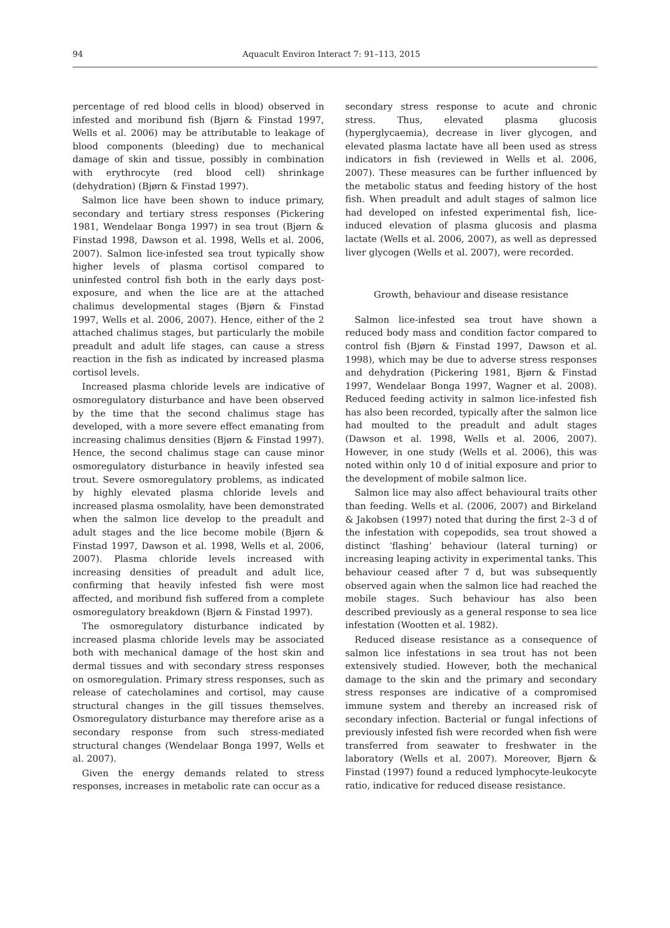94 Aquacult Environ Interact 7: 91–113, 2015
percentage of red blood cells in blood) observed in infested and moribund fish (Bjørn & Finstad 1997, Wells et al. 2006) may be attributable to leakage of blood components (bleeding) due to mechanical damage of skin and tissue, possibly in combination with erythrocyte (red blood cell) shrinkage (dehydration) (Bjørn & Finstad 1997).
Salmon lice have been shown to induce primary, secondary and tertiary stress responses (Pickering 1981, Wendelaar Bonga 1997) in sea trout (Bjørn & Finstad 1998, Dawson et al. 1998, Wells et al. 2006, 2007). Salmon lice-infested sea trout typically show higher levels of plasma cortisol compared to uninfested control fish both in the early days post-exposure, and when the lice are at the attached chalimus developmental stages (Bjørn & Finstad 1997, Wells et al. 2006, 2007). Hence, either of the 2 attached chalimus stages, but particularly the mobile preadult and adult life stages, can cause a stress reaction in the fish as indicated by increased plasma cortisol levels.
Increased plasma chloride levels are indicative of osmoregulatory disturbance and have been observed by the time that the second chalimus stage has developed, with a more severe effect emanating from increasing chalimus densities (Bjørn & Finstad 1997). Hence, the second chalimus stage can cause minor osmoregulatory disturbance in heavily infested sea trout. Severe osmoregulatory problems, as indicated by highly elevated plasma chloride levels and increased plasma osmolality, have been demonstrated when the salmon lice develop to the preadult and adult stages and the lice become mobile (Bjørn & Finstad 1997, Dawson et al. 1998, Wells et al. 2006, 2007). Plasma chloride levels increased with increasing densities of preadult and adult lice, confirming that heavily infested fish were most affected, and moribund fish suffered from a complete osmoregulatory breakdown (Bjørn & Finstad 1997).
The osmoregulatory disturbance indicated by increased plasma chloride levels may be associated both with mechanical damage of the host skin and dermal tissues and with secondary stress responses on osmoregulation. Primary stress responses, such as release of catecholamines and cortisol, may cause structural changes in the gill tissues themselves. Osmoregulatory disturbance may therefore arise as a secondary response from such stress-mediated structural changes (Wendelaar Bonga 1997, Wells et al. 2007).
Given the energy demands related to stress responses, increases in metabolic rate can occur as a
secondary stress response to acute and chronic stress. Thus, elevated plasma glucosis (hyperglycaemia), decrease in liver glycogen, and elevated plasma lactate have all been used as stress indicators in fish (reviewed in Wells et al. 2006, 2007). These measures can be further influenced by the metabolic status and feeding history of the host fish. When preadult and adult stages of salmon lice had developed on infested experimental fish, lice-induced elevation of plasma glucosis and plasma lactate (Wells et al. 2006, 2007), as well as depressed liver glycogen (Wells et al. 2007), were recorded.
Growth, behaviour and disease resistance
Salmon lice-infested sea trout have shown a reduced body mass and condition factor compared to control fish (Bjørn & Finstad 1997, Dawson et al. 1998), which may be due to adverse stress responses and dehydration (Pickering 1981, Bjørn & Finstad 1997, Wendelaar Bonga 1997, Wagner et al. 2008). Reduced feeding activity in salmon lice-infested fish has also been recorded, typically after the salmon lice had moulted to the preadult and adult stages (Dawson et al. 1998, Wells et al. 2006, 2007). However, in one study (Wells et al. 2006), this was noted within only 10 d of initial exposure and prior to the development of mobile salmon lice.
Salmon lice may also affect behavioural traits other than feeding. Wells et al. (2006, 2007) and Birkeland & Jakobsen (1997) noted that during the first 2–3 d of the infestation with copepodids, sea trout showed a distinct ‘flashing’ behaviour (lateral turning) or increasing leaping activity in experimental tanks. This behaviour ceased after 7 d, but was subsequently observed again when the salmon lice had reached the mobile stages. Such behaviour has also been described previously as a general response to sea lice infestation (Wootten et al. 1982).
Reduced disease resistance as a consequence of salmon lice infestations in sea trout has not been extensively studied. However, both the mechanical damage to the skin and the primary and secondary stress responses are indicative of a compromised immune system and thereby an increased risk of secondary infection. Bacterial or fungal infections of previously infested fish were recorded when fish were transferred from seawater to freshwater in the laboratory (Wells et al. 2007). Moreover, Bjørn & Finstad (1997) found a reduced lymphocyte-leukocyte ratio, indicative for reduced disease resistance.